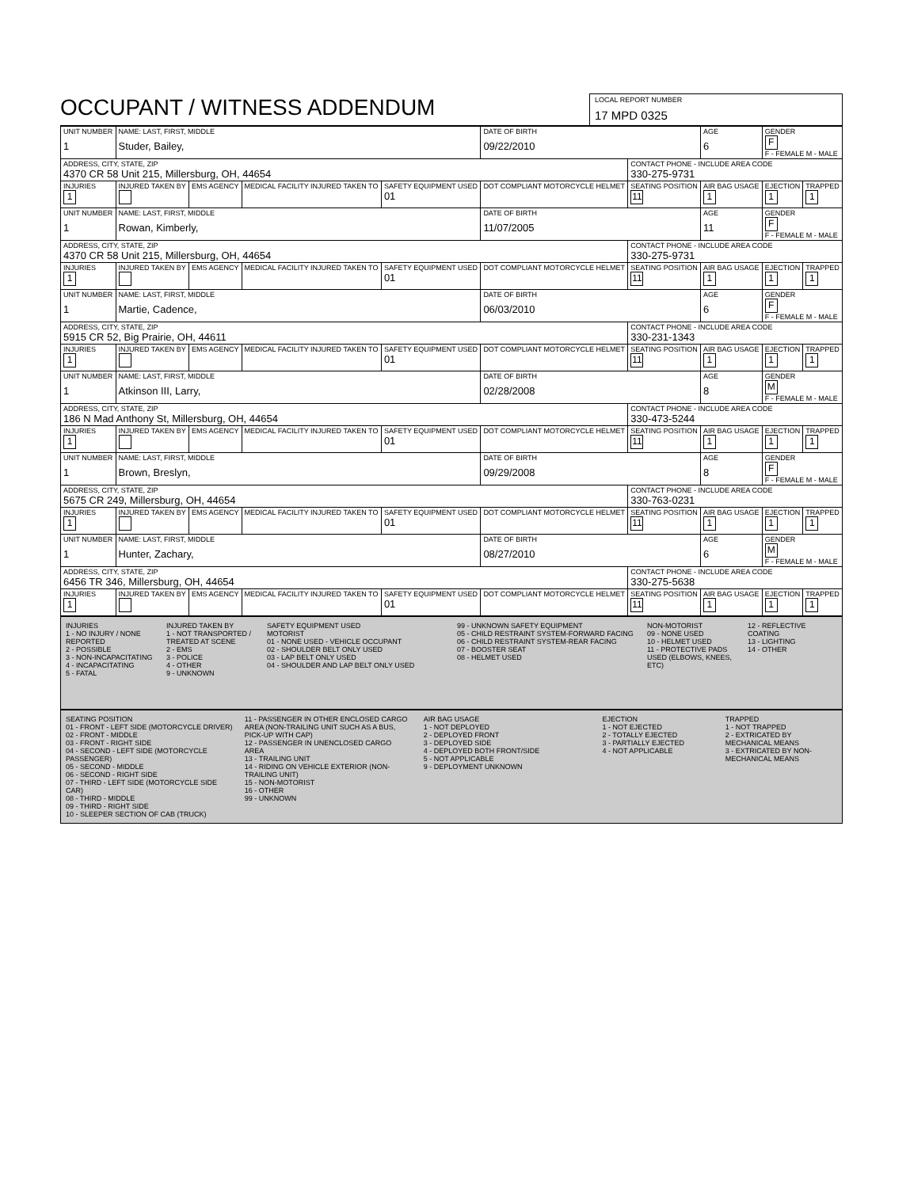OCCUPANT / WITNESS ADDENDUM
LOCAL REPORT NUMBER
17 MPD 0325
| UNIT NUMBER 1 | NAME: LAST, FIRST, MIDDLE Studer, Bailey, | | | | DATE OF BIRTH 09/22/2010 | | AGE 6 | GENDER F F - FEMALE M - MALE | |
| ADDRESS, CITY, STATE, ZIP 4370 CR 58 Unit 215, Millersburg, OH, 44654 | | | | | | CONTACT PHONE - INCLUDE AREA CODE 330-275-9731 | | | |
| INJURIES 1 | INJURED TAKEN BY | EMS AGENCY | MEDICAL FACILITY INJURED TAKEN TO | SAFETY EQUIPMENT USED 01 | DOT COMPLIANT MOTORCYCLE HELMET | SEATING POSITION 11 | AIR BAG USAGE 1 | EJECTION 1 | TRAPPED 1 |
| UNIT NUMBER 1 | NAME: LAST, FIRST, MIDDLE Rowan, Kimberly, | | | | DATE OF BIRTH 11/07/2005 | | AGE 11 | GENDER F F - FEMALE M - MALE | |
| ADDRESS, CITY, STATE, ZIP 4370 CR 58 Unit 215, Millersburg, OH, 44654 | | | | | | CONTACT PHONE - INCLUDE AREA CODE 330-275-9731 | | | |
| INJURIES 1 | INJURED TAKEN BY | EMS AGENCY | MEDICAL FACILITY INJURED TAKEN TO | SAFETY EQUIPMENT USED 01 | DOT COMPLIANT MOTORCYCLE HELMET | SEATING POSITION 11 | AIR BAG USAGE 1 | EJECTION 1 | TRAPPED 1 |
| UNIT NUMBER 1 | NAME: LAST, FIRST, MIDDLE Martie, Cadence, | | | | DATE OF BIRTH 06/03/2010 | | AGE 6 | GENDER F F - FEMALE M - MALE | |
| ADDRESS, CITY, STATE, ZIP 5915 CR 52, Big Prairie, OH, 44611 | | | | | | CONTACT PHONE - INCLUDE AREA CODE 330-231-1343 | | | |
| INJURIES 1 | INJURED TAKEN BY | EMS AGENCY | MEDICAL FACILITY INJURED TAKEN TO | SAFETY EQUIPMENT USED 01 | DOT COMPLIANT MOTORCYCLE HELMET | SEATING POSITION 11 | AIR BAG USAGE 1 | EJECTION 1 | TRAPPED 1 |
| UNIT NUMBER 1 | NAME: LAST, FIRST, MIDDLE Atkinson III, Larry, | | | | DATE OF BIRTH 02/28/2008 | | AGE 8 | GENDER M F - FEMALE M - MALE | |
| ADDRESS, CITY, STATE, ZIP 186 N Mad Anthony St, Millersburg, OH, 44654 | | | | | | CONTACT PHONE - INCLUDE AREA CODE 330-473-5244 | | | |
| INJURIES 1 | INJURED TAKEN BY | EMS AGENCY | MEDICAL FACILITY INJURED TAKEN TO | SAFETY EQUIPMENT USED 01 | DOT COMPLIANT MOTORCYCLE HELMET | SEATING POSITION 11 | AIR BAG USAGE 1 | EJECTION 1 | TRAPPED 1 |
| UNIT NUMBER 1 | NAME: LAST, FIRST, MIDDLE Brown, Breslyn, | | | | DATE OF BIRTH 09/29/2008 | | AGE 8 | GENDER F F - FEMALE M - MALE | |
| ADDRESS, CITY, STATE, ZIP 5675 CR 249, Millersburg, OH, 44654 | | | | | | CONTACT PHONE - INCLUDE AREA CODE 330-763-0231 | | | |
| INJURIES 1 | INJURED TAKEN BY | EMS AGENCY | MEDICAL FACILITY INJURED TAKEN TO | SAFETY EQUIPMENT USED 01 | DOT COMPLIANT MOTORCYCLE HELMET | SEATING POSITION 11 | AIR BAG USAGE 1 | EJECTION 1 | TRAPPED 1 |
| UNIT NUMBER 1 | NAME: LAST, FIRST, MIDDLE Hunter, Zachary, | | | | DATE OF BIRTH 08/27/2010 | | AGE 6 | GENDER M F - FEMALE M - MALE | |
| ADDRESS, CITY, STATE, ZIP 6456 TR 346, Millersburg, OH, 44654 | | | | | | CONTACT PHONE - INCLUDE AREA CODE 330-275-5638 | | | |
| INJURIES 1 | INJURED TAKEN BY | EMS AGENCY | MEDICAL FACILITY INJURED TAKEN TO | SAFETY EQUIPMENT USED 01 | DOT COMPLIANT MOTORCYCLE HELMET | SEATING POSITION 11 | AIR BAG USAGE 1 | EJECTION 1 | TRAPPED 1 |
INJURIES
1 - NO INJURY / NONE REPORTED
2 - POSSIBLE
3 - NON-INCAPACITATING
4 - INCAPACITATING
5 - FATAL
INJURED TAKEN BY
1 - NOT TRANSPORTED / TREATED AT SCENE
2 - EMS
3 - POLICE
4 - OTHER
9 - UNKNOWN
SAFETY EQUIPMENT USED
MOTORIST
01 - NONE USED - VEHICLE OCCUPANT
02 - SHOULDER BELT ONLY USED
03 - LAP BELT ONLY USED
04 - SHOULDER AND LAP BELT ONLY USED
99 - UNKNOWN SAFETY EQUIPMENT
05 - CHILD RESTRAINT SYSTEM-FORWARD FACING
06 - CHILD RESTRAINT SYSTEM-REAR FACING
07 - BOOSTER SEAT
08 - HELMET USED
NON-MOTORIST
09 - NONE USED
10 - HELMET USED
11 - PROTECTIVE PADS USED (ELBOWS, KNEES, ETC)
12 - REFLECTIVE COATING
13 - LIGHTING
14 - OTHER
SEATING POSITION
01 - FRONT - LEFT SIDE (MOTORCYCLE DRIVER)
02 - FRONT - MIDDLE
03 - FRONT - RIGHT SIDE
04 - SECOND - LEFT SIDE (MOTORCYCLE PASSENGER)
05 - SECOND - MIDDLE
06 - SECOND - RIGHT SIDE
07 - THIRD - LEFT SIDE (MOTORCYCLE SIDE CAR)
08 - THIRD - MIDDLE
09 - THIRD - RIGHT SIDE
10 - SLEEPER SECTION OF CAB (TRUCK)
11 - PASSENGER IN OTHER ENCLOSED CARGO AREA (NON-TRAILING UNIT SUCH AS A BUS, PICK-UP WITH CAP)
12 - PASSENGER IN UNENCLOSED CARGO AREA
13 - TRAILING UNIT
14 - RIDING ON VEHICLE EXTERIOR (NON-TRAILING UNIT)
15 - NON-MOTORIST
16 - OTHER
99 - UNKNOWN
AIR BAG USAGE
1 - NOT DEPLOYED
2 - DEPLOYED FRONT
3 - DEPLOYED SIDE
4 - DEPLOYED BOTH FRONT/SIDE
5 - NOT APPLICABLE
9 - DEPLOYMENT UNKNOWN
EJECTION
1 - NOT EJECTED
2 - TOTALLY EJECTED
3 - PARTIALLY EJECTED
4 - NOT APPLICABLE
TRAPPED
1 - NOT TRAPPED
2 - EXTRICATED BY MECHANICAL MEANS
3 - EXTRICATED BY NON-MECHANICAL MEANS